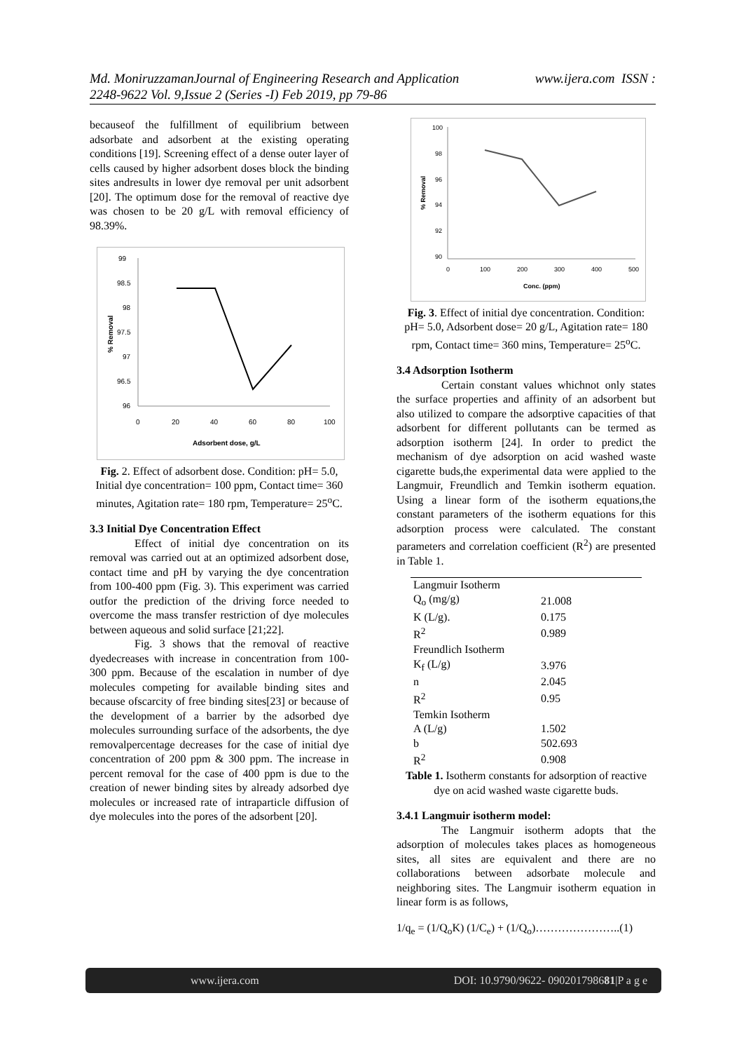Md. MoniruzzamanJournal of Engineering Research and Application www.ijera.com ISSN :
2248-9622 Vol. 9,Issue 2 (Series -I) Feb 2019, pp 79-86
becauseof the fulfillment of equilibrium between adsorbate and adsorbent at the existing operating conditions [19]. Screening effect of a dense outer layer of cells caused by higher adsorbent doses block the binding sites andresults in lower dye removal per unit adsorbent [20]. The optimum dose for the removal of reactive dye was chosen to be 20 g/L with removal efficiency of 98.39%.
99
98.5
98
97.5
97
96.5
96
0
20
40
60
80
100
Adsorbent dose, g/L
% Removal
Fig. 2. Effect of adsorbent dose. Condition: pH= 5.0, Initial dye concentration= 100 ppm, Contact time= 360 minutes, Agitation rate= 180 rpm, Temperature= 25<sup>o</sup>C.
3.3 Initial Dye Concentration Effect
Effect of initial dye concentration on its removal was carried out at an optimized adsorbent dose, contact time and pH by varying the dye concentration from 100-400 ppm (Fig. 3). This experiment was carried outfor the prediction of the driving force needed to overcome the mass transfer restriction of dye molecules between aqueous and solid surface [21;22].
Fig. 3 shows that the removal of reactive dyedecreases with increase in concentration from 100- 300 ppm. Because of the escalation in number of dye molecules competing for available binding sites and because ofscarcity of free binding sites[23] or because of the development of a barrier by the adsorbed dye molecules surrounding surface of the adsorbents, the dye removalpercentage decreases for the case of initial dye concentration of 200 ppm & 300 ppm. The increase in percent removal for the case of 400 ppm is due to the creation of newer binding sites by already adsorbed dye molecules or increased rate of intraparticle diffusion of dye molecules into the pores of the adsorbent [20].
100
98
96
94
92
90
0
100
200
300
400
500
Conc. (ppm)
% Removal
Fig. 3. Effect of initial dye concentration. Condition: pH= 5.0, Adsorbent dose= 20 g/L, Agitation rate= 180 rpm, Contact time= 360 mins, Temperature= 25<sup>o</sup>C.
3.4 Adsorption Isotherm
Certain constant values whichnot only states the surface properties and affinity of an adsorbent but also utilized to compare the adsorptive capacities of that adsorbent for different pollutants can be termed as adsorption isotherm [24]. In order to predict the mechanism of dye adsorption on acid washed waste cigarette buds,the experimental data were applied to the Langmuir, Freundlich and Temkin isotherm equation. Using a linear form of the isotherm equations,the constant parameters of the isotherm equations for this adsorption process were calculated. The constant parameters and correlation coefficient (R<sup>2</sup>) are presented in Table 1.
| Langmuir Isotherm | |
| Q<sub>o</sub> (mg/g) | 21.008 |
| K (L/g). | 0.175 |
| R<sup>2</sup> | 0.989 |
| Freundlich Isotherm | |
| K<sub>f</sub> (L/g) | 3.976 |
| n | 2.045 |
| R<sup>2</sup> | 0.95 |
| Temkin Isotherm | |
| A (L/g) | 1.502 |
| b | 502.693 |
| R<sup>2</sup> | 0.908 |
Table 1. Isotherm constants for adsorption of reactive dye on acid washed waste cigarette buds.
3.4.1 Langmuir isotherm model:
The Langmuir isotherm adopts that the adsorption of molecules takes places as homogeneous sites, all sites are equivalent and there are no collaborations between adsorbate molecule and neighboring sites. The Langmuir isotherm equation in linear form is as follows,
1/q<sub>e</sub> = (1/Q<sub>o</sub>K) (1/C<sub>e</sub>) + (1/Q<sub>o</sub>)…………………..(1)
www.ijera.com DOI: 10.9790/9622- 090201798681|P a g e